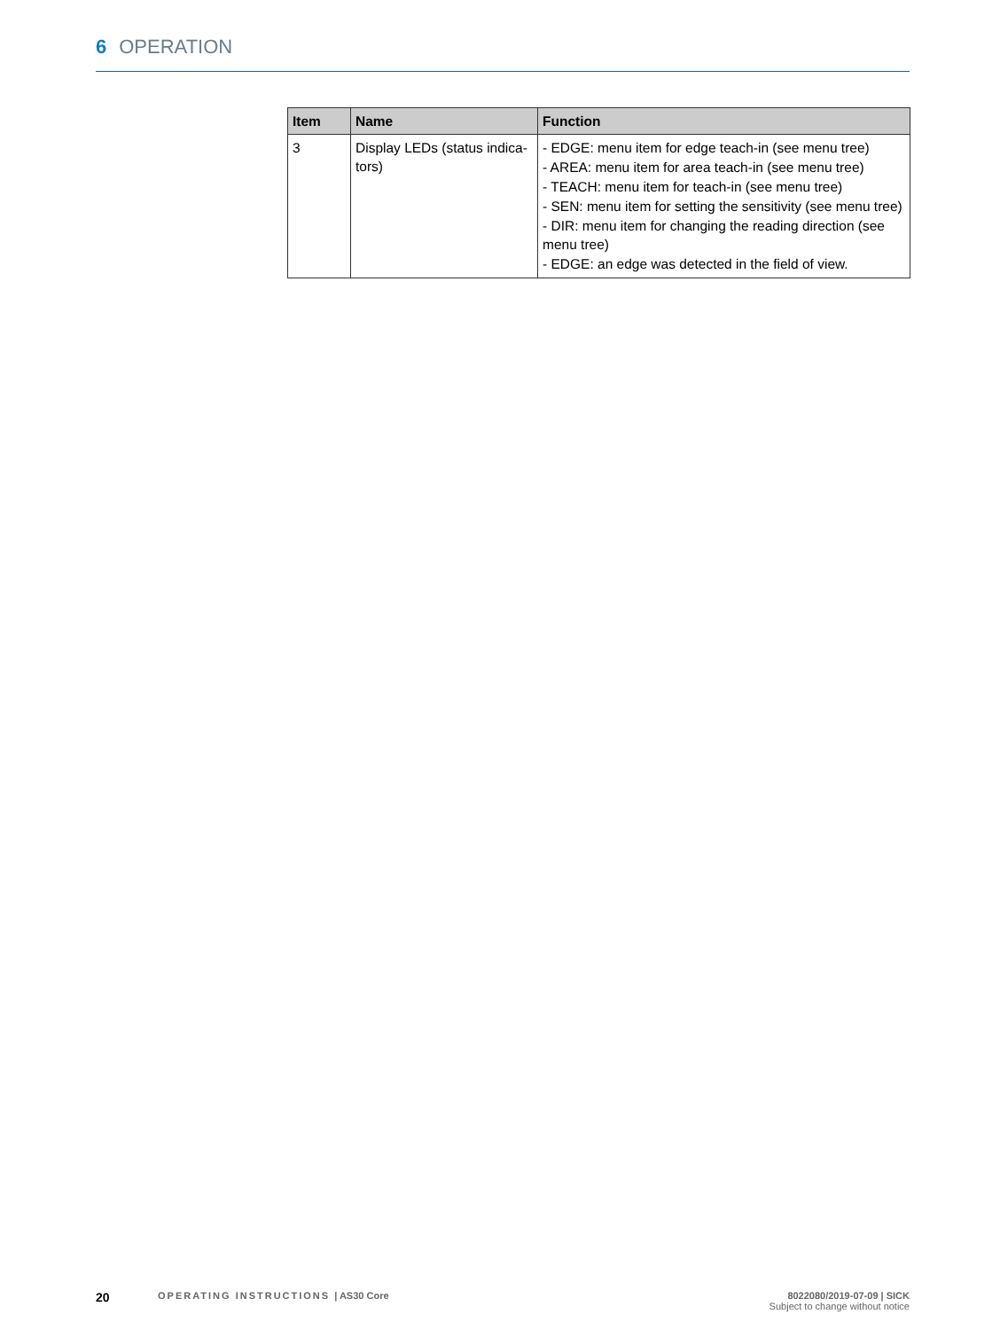6 OPERATION
| Item | Name | Function |
| --- | --- | --- |
| 3 | Display LEDs (status indica-tors) | - EDGE: menu item for edge teach-in (see menu tree) - AREA: menu item for area teach-in (see menu tree) - TEACH: menu item for teach-in (see menu tree) - SEN: menu item for setting the sensitivity (see menu tree) - DIR: menu item for changing the reading direction (see menu tree) - EDGE: an edge was detected in the field of view. |
20
OPERATING INSTRUCTIONS | AS30 Core
8022080/2019-07-09 | SICK
Subject to change without notice